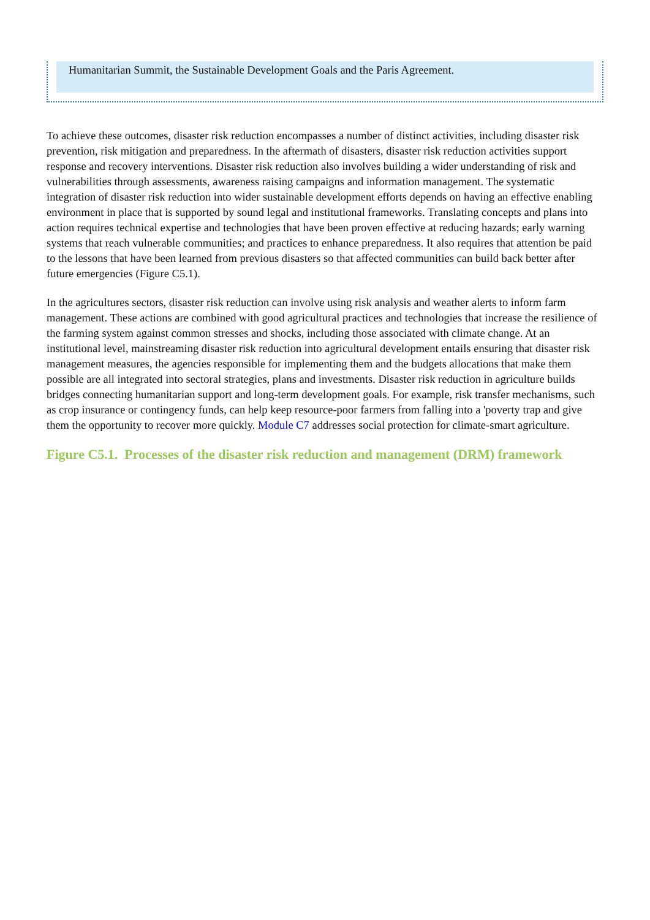Humanitarian Summit, the Sustainable Development Goals and the Paris Agreement.
To achieve these outcomes, disaster risk reduction encompasses a number of distinct activities, including disaster risk prevention, risk mitigation and preparedness. In the aftermath of disasters, disaster risk reduction activities support response and recovery interventions. Disaster risk reduction also involves building a wider understanding of risk and vulnerabilities through assessments, awareness raising campaigns and information management. The systematic integration of disaster risk reduction into wider sustainable development efforts depends on having an effective enabling environment in place that is supported by sound legal and institutional frameworks. Translating concepts and plans into action requires technical expertise and technologies that have been proven effective at reducing hazards; early warning systems that reach vulnerable communities; and practices to enhance preparedness. It also requires that attention be paid to the lessons that have been learned from previous disasters so that affected communities can build back better after future emergencies (Figure C5.1).
In the agricultures sectors, disaster risk reduction can involve using risk analysis and weather alerts to inform farm management. These actions are combined with good agricultural practices and technologies that increase the resilience of the farming system against common stresses and shocks, including those associated with climate change. At an institutional level, mainstreaming disaster risk reduction into agricultural development entails ensuring that disaster risk management measures, the agencies responsible for implementing them and the budgets allocations that make them possible are all integrated into sectoral strategies, plans and investments. Disaster risk reduction in agriculture builds bridges connecting humanitarian support and long-term development goals. For example, risk transfer mechanisms, such as crop insurance or contingency funds, can help keep resource-poor farmers from falling into a 'poverty trap and give them the opportunity to recover more quickly. Module C7 addresses social protection for climate-smart agriculture.
Figure C5.1. Processes of the disaster risk reduction and management (DRM) framework